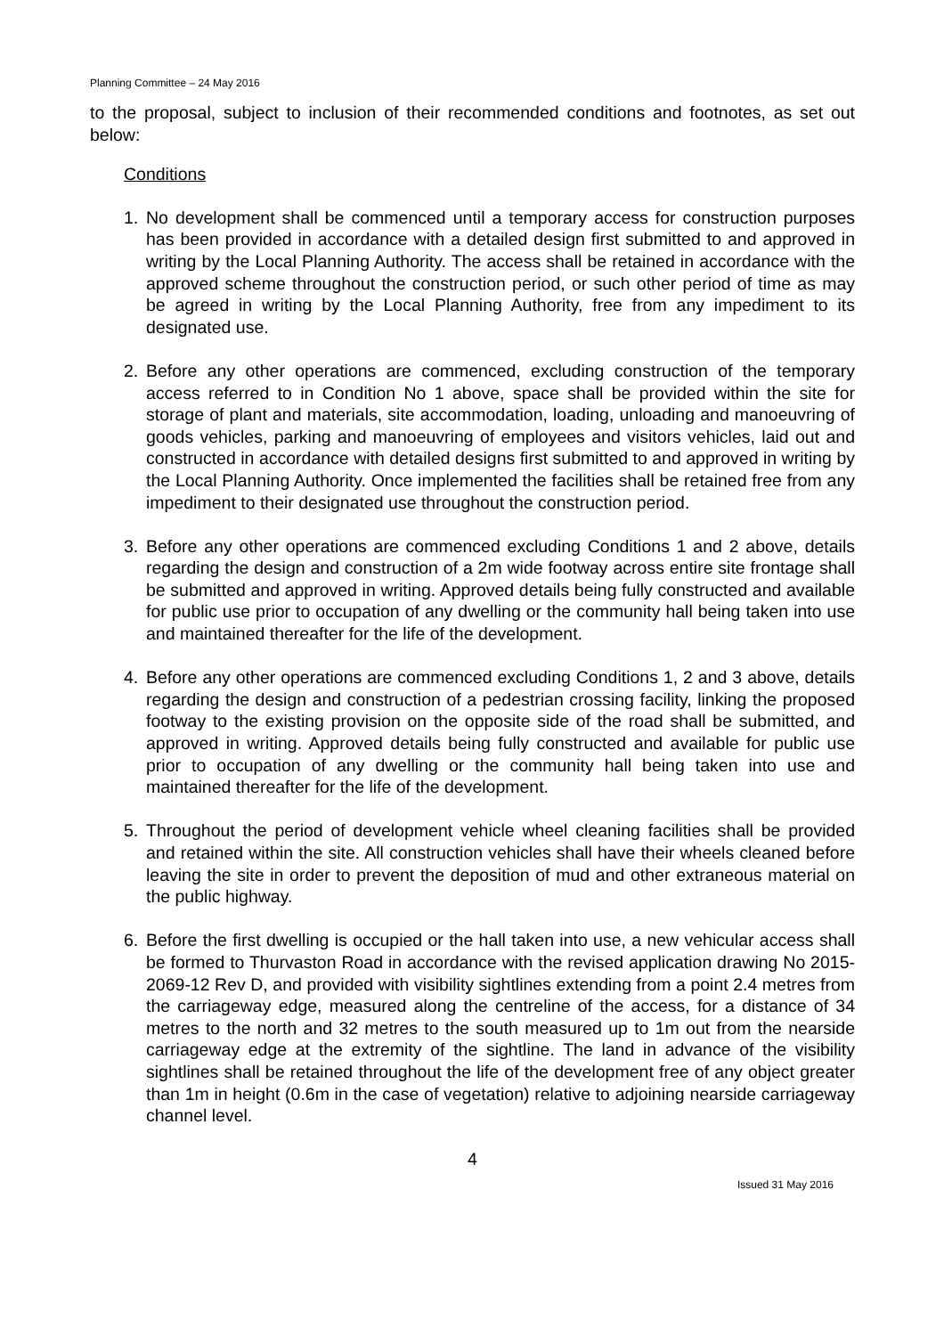Planning Committee – 24 May 2016
to the proposal, subject to inclusion of their recommended conditions and footnotes, as set out below:
Conditions
1. No development shall be commenced until a temporary access for construction purposes has been provided in accordance with a detailed design first submitted to and approved in writing by the Local Planning Authority. The access shall be retained in accordance with the approved scheme throughout the construction period, or such other period of time as may be agreed in writing by the Local Planning Authority, free from any impediment to its designated use.
2. Before any other operations are commenced, excluding construction of the temporary access referred to in Condition No 1 above, space shall be provided within the site for storage of plant and materials, site accommodation, loading, unloading and manoeuvring of goods vehicles, parking and manoeuvring of employees and visitors vehicles, laid out and constructed in accordance with detailed designs first submitted to and approved in writing by the Local Planning Authority. Once implemented the facilities shall be retained free from any impediment to their designated use throughout the construction period.
3. Before any other operations are commenced excluding Conditions 1 and 2 above, details regarding the design and construction of a 2m wide footway across entire site frontage shall be submitted and approved in writing. Approved details being fully constructed and available for public use prior to occupation of any dwelling or the community hall being taken into use and maintained thereafter for the life of the development.
4. Before any other operations are commenced excluding Conditions 1, 2 and 3 above, details regarding the design and construction of a pedestrian crossing facility, linking the proposed footway to the existing provision on the opposite side of the road shall be submitted, and approved in writing. Approved details being fully constructed and available for public use prior to occupation of any dwelling or the community hall being taken into use and maintained thereafter for the life of the development.
5. Throughout the period of development vehicle wheel cleaning facilities shall be provided and retained within the site. All construction vehicles shall have their wheels cleaned before leaving the site in order to prevent the deposition of mud and other extraneous material on the public highway.
6. Before the first dwelling is occupied or the hall taken into use, a new vehicular access shall be formed to Thurvaston Road in accordance with the revised application drawing No 2015-2069-12 Rev D, and provided with visibility sightlines extending from a point 2.4 metres from the carriageway edge, measured along the centreline of the access, for a distance of 34 metres to the north and 32 metres to the south measured up to 1m out from the nearside carriageway edge at the extremity of the sightline. The land in advance of the visibility sightlines shall be retained throughout the life of the development free of any object greater than 1m in height (0.6m in the case of vegetation) relative to adjoining nearside carriageway channel level.
4
Issued 31 May 2016